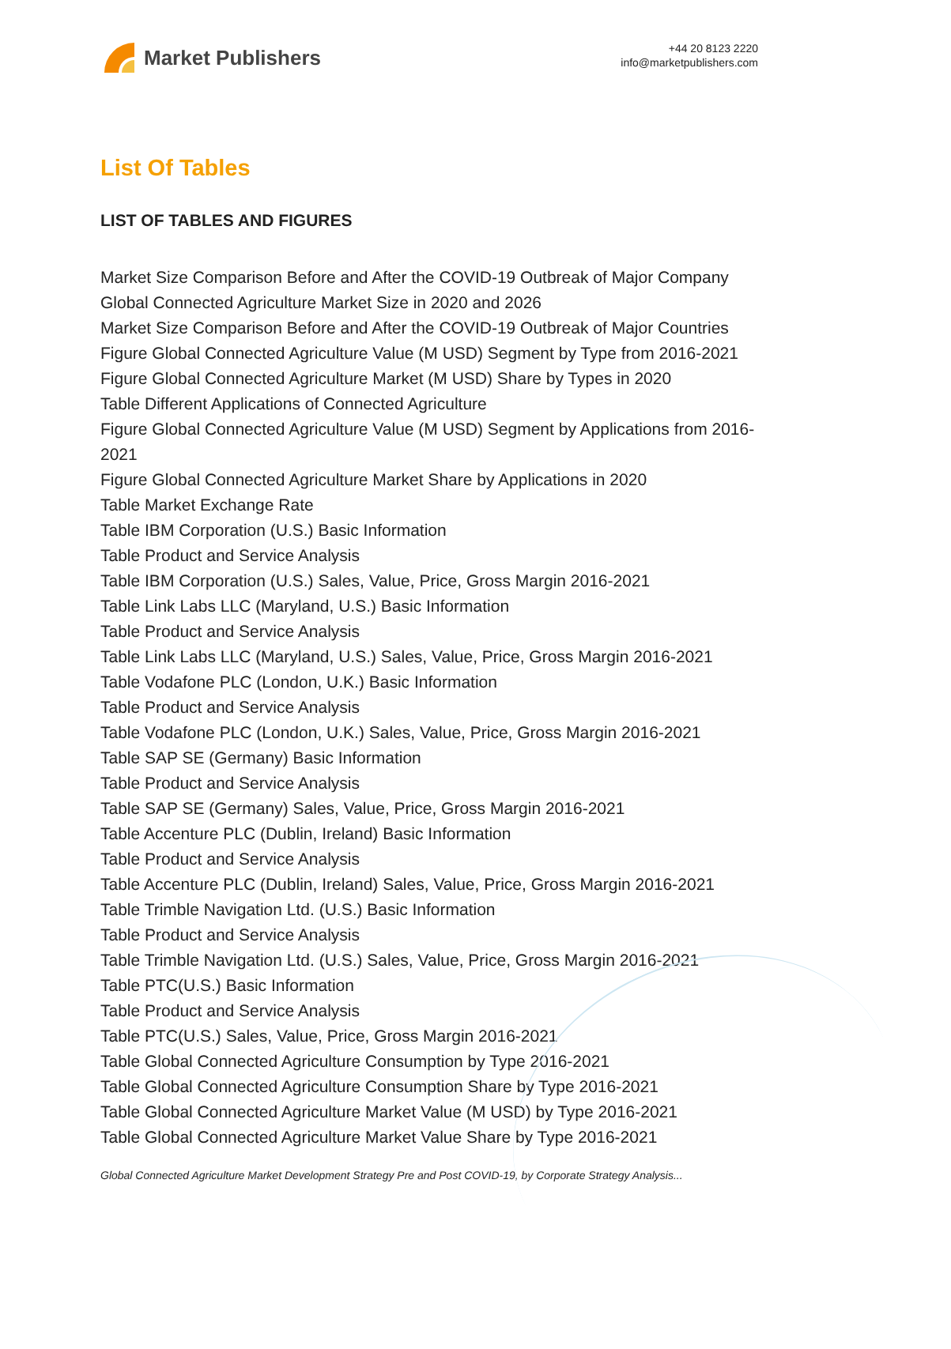Market Publishers
+44 20 8123 2220
info@marketpublishers.com
List Of Tables
LIST OF TABLES AND FIGURES
Market Size Comparison Before and After the COVID-19 Outbreak of Major Company
Global Connected Agriculture Market Size in 2020 and 2026
Market Size Comparison Before and After the COVID-19 Outbreak of Major Countries
Figure Global Connected Agriculture Value (M USD) Segment by Type from 2016-2021
Figure Global Connected Agriculture Market (M USD) Share by Types in 2020
Table Different Applications of Connected Agriculture
Figure Global Connected Agriculture Value (M USD) Segment by Applications from 2016-2021
Figure Global Connected Agriculture Market Share by Applications in 2020
Table Market Exchange Rate
Table IBM Corporation (U.S.) Basic Information
Table Product and Service Analysis
Table IBM Corporation (U.S.) Sales, Value, Price, Gross Margin 2016-2021
Table Link Labs LLC (Maryland, U.S.) Basic Information
Table Product and Service Analysis
Table Link Labs LLC (Maryland, U.S.) Sales, Value, Price, Gross Margin 2016-2021
Table Vodafone PLC (London, U.K.) Basic Information
Table Product and Service Analysis
Table Vodafone PLC (London, U.K.) Sales, Value, Price, Gross Margin 2016-2021
Table SAP SE (Germany) Basic Information
Table Product and Service Analysis
Table SAP SE (Germany) Sales, Value, Price, Gross Margin 2016-2021
Table Accenture PLC (Dublin, Ireland) Basic Information
Table Product and Service Analysis
Table Accenture PLC (Dublin, Ireland) Sales, Value, Price, Gross Margin 2016-2021
Table Trimble Navigation Ltd. (U.S.) Basic Information
Table Product and Service Analysis
Table Trimble Navigation Ltd. (U.S.) Sales, Value, Price, Gross Margin 2016-2021
Table PTC(U.S.) Basic Information
Table Product and Service Analysis
Table PTC(U.S.) Sales, Value, Price, Gross Margin 2016-2021
Table Global Connected Agriculture Consumption by Type 2016-2021
Table Global Connected Agriculture Consumption Share by Type 2016-2021
Table Global Connected Agriculture Market Value (M USD) by Type 2016-2021
Table Global Connected Agriculture Market Value Share by Type 2016-2021
Global Connected Agriculture Market Development Strategy Pre and Post COVID-19, by Corporate Strategy Analysis...